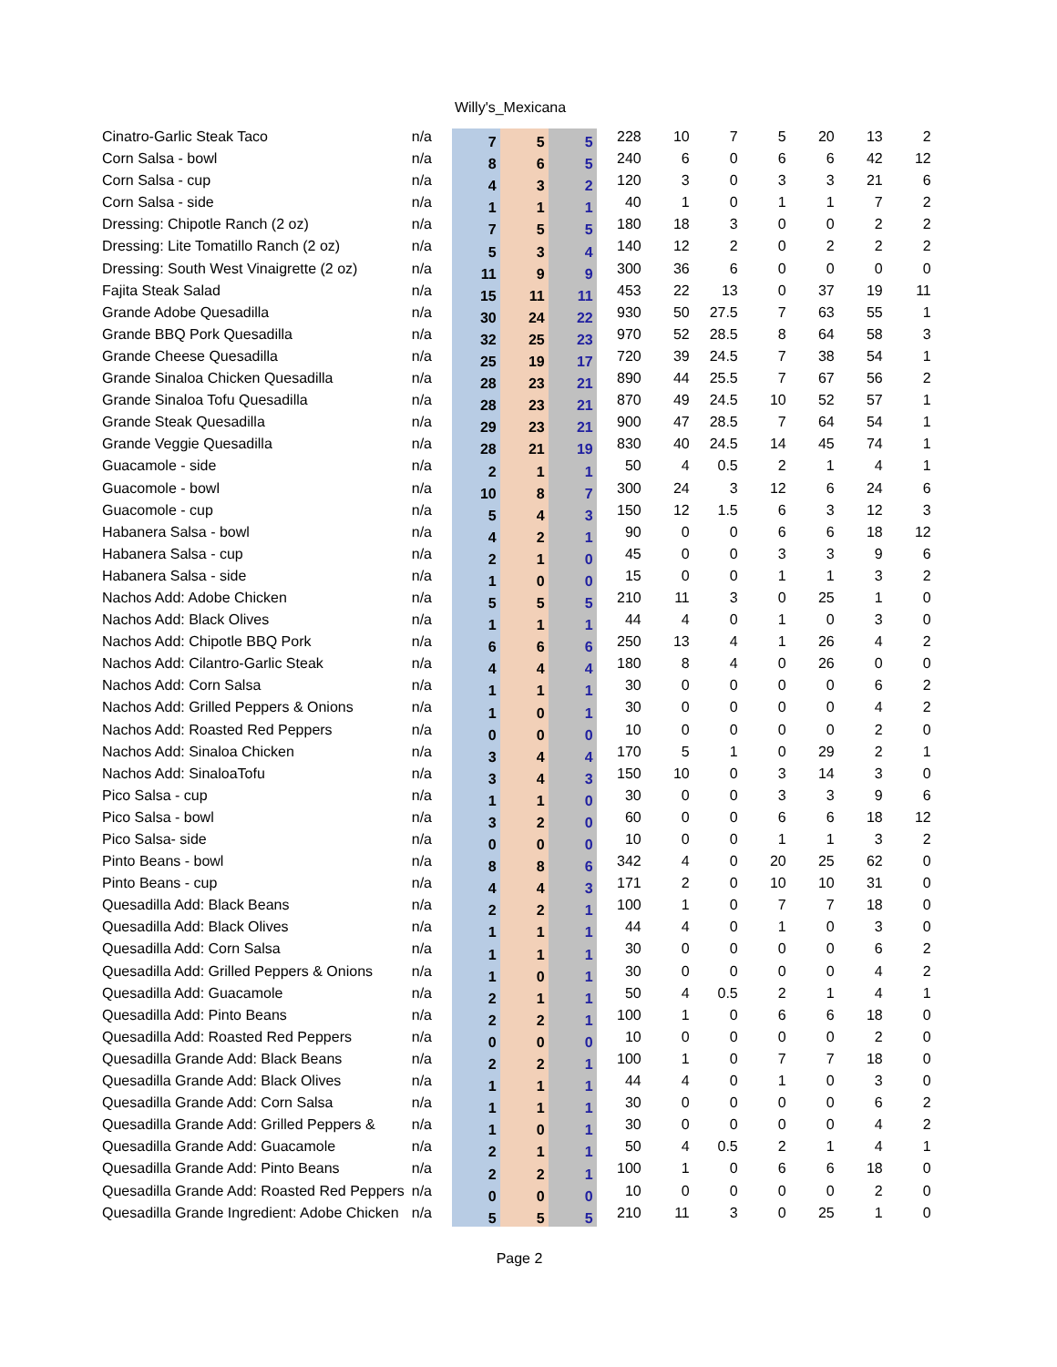Willy's_Mexicana
| Cinatro-Garlic Steak Taco | n/a | 7 | 5 | 5 | 228 | 10 | 7 | 5 | 20 | 13 | 2 |
| Corn Salsa - bowl | n/a | 8 | 6 | 5 | 240 | 6 | 0 | 6 | 6 | 42 | 12 |
| Corn Salsa - cup | n/a | 4 | 3 | 2 | 120 | 3 | 0 | 3 | 3 | 21 | 6 |
| Corn Salsa - side | n/a | 1 | 1 | 1 | 40 | 1 | 0 | 1 | 1 | 7 | 2 |
| Dressing: Chipotle Ranch (2 oz) | n/a | 7 | 5 | 5 | 180 | 18 | 3 | 0 | 0 | 2 | 2 |
| Dressing: Lite Tomatillo Ranch (2 oz) | n/a | 5 | 3 | 4 | 140 | 12 | 2 | 0 | 2 | 2 | 2 |
| Dressing: South West Vinaigrette (2 oz) | n/a | 11 | 9 | 9 | 300 | 36 | 6 | 0 | 0 | 0 | 0 |
| Fajita Steak Salad | n/a | 15 | 11 | 11 | 453 | 22 | 13 | 0 | 37 | 19 | 11 |
| Grande Adobe Quesadilla | n/a | 30 | 24 | 22 | 930 | 50 | 27.5 | 7 | 63 | 55 | 1 |
| Grande BBQ Pork Quesadilla | n/a | 32 | 25 | 23 | 970 | 52 | 28.5 | 8 | 64 | 58 | 3 |
| Grande Cheese Quesadilla | n/a | 25 | 19 | 17 | 720 | 39 | 24.5 | 7 | 38 | 54 | 1 |
| Grande Sinaloa Chicken Quesadilla | n/a | 28 | 23 | 21 | 890 | 44 | 25.5 | 7 | 67 | 56 | 2 |
| Grande Sinaloa Tofu Quesadilla | n/a | 28 | 23 | 21 | 870 | 49 | 24.5 | 10 | 52 | 57 | 1 |
| Grande Steak Quesadilla | n/a | 29 | 23 | 21 | 900 | 47 | 28.5 | 7 | 64 | 54 | 1 |
| Grande Veggie Quesadilla | n/a | 28 | 21 | 19 | 830 | 40 | 24.5 | 14 | 45 | 74 | 1 |
| Guacamole - side | n/a | 2 | 1 | 1 | 50 | 4 | 0.5 | 2 | 1 | 4 | 1 |
| Guacomole - bowl | n/a | 10 | 8 | 7 | 300 | 24 | 3 | 12 | 6 | 24 | 6 |
| Guacomole - cup | n/a | 5 | 4 | 3 | 150 | 12 | 1.5 | 6 | 3 | 12 | 3 |
| Habanera Salsa - bowl | n/a | 4 | 2 | 1 | 90 | 0 | 0 | 6 | 6 | 18 | 12 |
| Habanera Salsa - cup | n/a | 2 | 1 | 0 | 45 | 0 | 0 | 3 | 3 | 9 | 6 |
| Habanera Salsa - side | n/a | 1 | 0 | 0 | 15 | 0 | 0 | 1 | 1 | 3 | 2 |
| Nachos Add: Adobe Chicken | n/a | 5 | 5 | 5 | 210 | 11 | 3 | 0 | 25 | 1 | 0 |
| Nachos Add: Black Olives | n/a | 1 | 1 | 1 | 44 | 4 | 0 | 1 | 0 | 3 | 0 |
| Nachos Add: Chipotle BBQ Pork | n/a | 6 | 6 | 6 | 250 | 13 | 4 | 1 | 26 | 4 | 2 |
| Nachos Add: Cilantro-Garlic Steak | n/a | 4 | 4 | 4 | 180 | 8 | 4 | 0 | 26 | 0 | 0 |
| Nachos Add: Corn Salsa | n/a | 1 | 1 | 1 | 30 | 0 | 0 | 0 | 0 | 6 | 2 |
| Nachos Add: Grilled Peppers & Onions | n/a | 1 | 0 | 1 | 30 | 0 | 0 | 0 | 0 | 4 | 2 |
| Nachos Add: Roasted Red Peppers | n/a | 0 | 0 | 0 | 10 | 0 | 0 | 0 | 0 | 2 | 0 |
| Nachos Add: Sinaloa Chicken | n/a | 3 | 4 | 4 | 170 | 5 | 1 | 0 | 29 | 2 | 1 |
| Nachos Add: SinaloaTofu | n/a | 3 | 4 | 3 | 150 | 10 | 0 | 3 | 14 | 3 | 0 |
| Pico Salsa - cup | n/a | 1 | 1 | 0 | 30 | 0 | 0 | 3 | 3 | 9 | 6 |
| Pico Salsa - bowl | n/a | 3 | 2 | 0 | 60 | 0 | 0 | 6 | 6 | 18 | 12 |
| Pico Salsa- side | n/a | 0 | 0 | 0 | 10 | 0 | 0 | 1 | 1 | 3 | 2 |
| Pinto Beans - bowl | n/a | 8 | 8 | 6 | 342 | 4 | 0 | 20 | 25 | 62 | 0 |
| Pinto Beans - cup | n/a | 4 | 4 | 3 | 171 | 2 | 0 | 10 | 10 | 31 | 0 |
| Quesadilla Add: Black Beans | n/a | 2 | 2 | 1 | 100 | 1 | 0 | 7 | 7 | 18 | 0 |
| Quesadilla Add: Black Olives | n/a | 1 | 1 | 1 | 44 | 4 | 0 | 1 | 0 | 3 | 0 |
| Quesadilla Add: Corn Salsa | n/a | 1 | 1 | 1 | 30 | 0 | 0 | 0 | 0 | 6 | 2 |
| Quesadilla Add: Grilled Peppers & Onions | n/a | 1 | 0 | 1 | 30 | 0 | 0 | 0 | 0 | 4 | 2 |
| Quesadilla Add: Guacamole | n/a | 2 | 1 | 1 | 50 | 4 | 0.5 | 2 | 1 | 4 | 1 |
| Quesadilla Add: Pinto Beans | n/a | 2 | 2 | 1 | 100 | 1 | 0 | 6 | 6 | 18 | 0 |
| Quesadilla Add: Roasted Red Peppers | n/a | 0 | 0 | 0 | 10 | 0 | 0 | 0 | 0 | 2 | 0 |
| Quesadilla Grande Add: Black Beans | n/a | 2 | 2 | 1 | 100 | 1 | 0 | 7 | 7 | 18 | 0 |
| Quesadilla Grande Add: Black Olives | n/a | 1 | 1 | 1 | 44 | 4 | 0 | 1 | 0 | 3 | 0 |
| Quesadilla Grande Add: Corn Salsa | n/a | 1 | 1 | 1 | 30 | 0 | 0 | 0 | 0 | 6 | 2 |
| Quesadilla Grande Add: Grilled Peppers & | n/a | 1 | 0 | 1 | 30 | 0 | 0 | 0 | 0 | 4 | 2 |
| Quesadilla Grande Add: Guacamole | n/a | 2 | 1 | 1 | 50 | 4 | 0.5 | 2 | 1 | 4 | 1 |
| Quesadilla Grande Add: Pinto Beans | n/a | 2 | 2 | 1 | 100 | 1 | 0 | 6 | 6 | 18 | 0 |
| Quesadilla Grande Add: Roasted Red Peppers | n/a | 0 | 0 | 0 | 10 | 0 | 0 | 0 | 0 | 2 | 0 |
| Quesadilla Grande Ingredient: Adobe Chicken | n/a | 5 | 5 | 5 | 210 | 11 | 3 | 0 | 25 | 1 | 0 |
Page 2